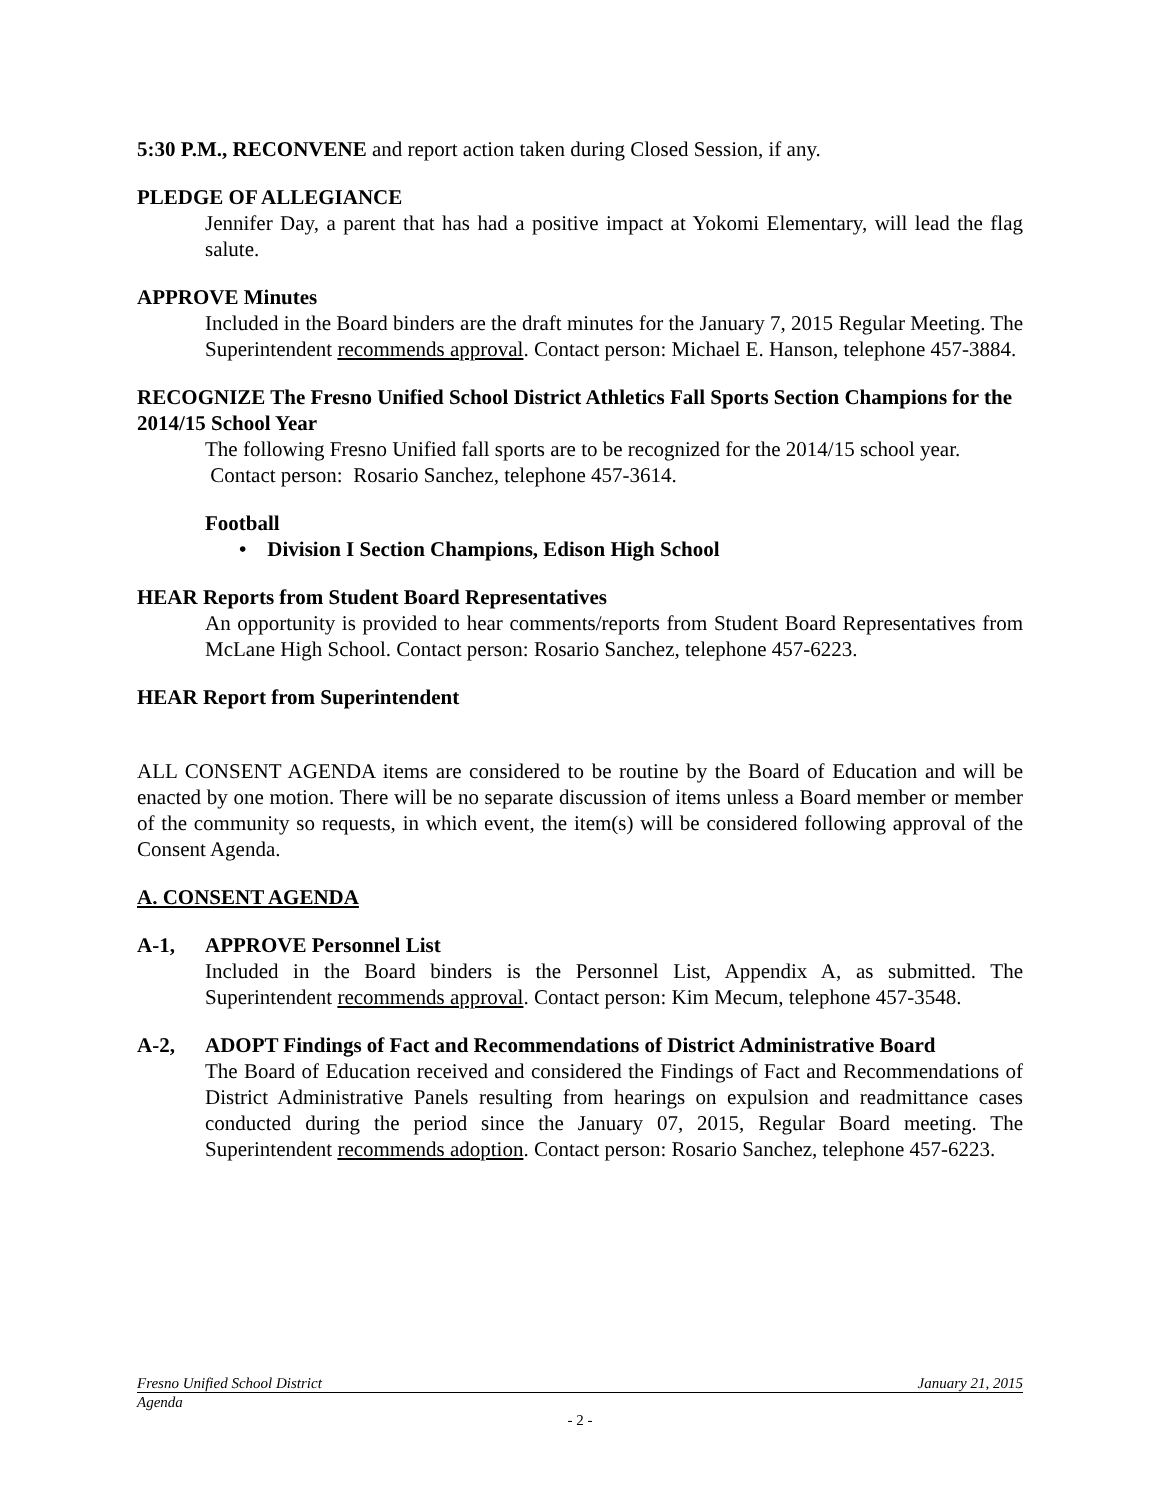5:30 P.M., RECONVENE and report action taken during Closed Session, if any.
PLEDGE OF ALLEGIANCE
Jennifer Day, a parent that has had a positive impact at Yokomi Elementary, will lead the flag salute.
APPROVE Minutes
Included in the Board binders are the draft minutes for the January 7, 2015 Regular Meeting. The Superintendent recommends approval. Contact person: Michael E. Hanson, telephone 457-3884.
RECOGNIZE The Fresno Unified School District Athletics Fall Sports Section Champions for the 2014/15 School Year
The following Fresno Unified fall sports are to be recognized for the 2014/15 school year. Contact person: Rosario Sanchez, telephone 457-3614.
Football
• Division I Section Champions, Edison High School
HEAR Reports from Student Board Representatives
An opportunity is provided to hear comments/reports from Student Board Representatives from McLane High School. Contact person: Rosario Sanchez, telephone 457-6223.
HEAR Report from Superintendent
ALL CONSENT AGENDA items are considered to be routine by the Board of Education and will be enacted by one motion. There will be no separate discussion of items unless a Board member or member of the community so requests, in which event, the item(s) will be considered following approval of the Consent Agenda.
A. CONSENT AGENDA
A-1, APPROVE Personnel List
Included in the Board binders is the Personnel List, Appendix A, as submitted. The Superintendent recommends approval. Contact person: Kim Mecum, telephone 457-3548.
A-2, ADOPT Findings of Fact and Recommendations of District Administrative Board
The Board of Education received and considered the Findings of Fact and Recommendations of District Administrative Panels resulting from hearings on expulsion and readmittance cases conducted during the period since the January 07, 2015, Regular Board meeting. The Superintendent recommends adoption. Contact person: Rosario Sanchez, telephone 457-6223.
Fresno Unified School District January 21, 2015
Agenda
- 2 -